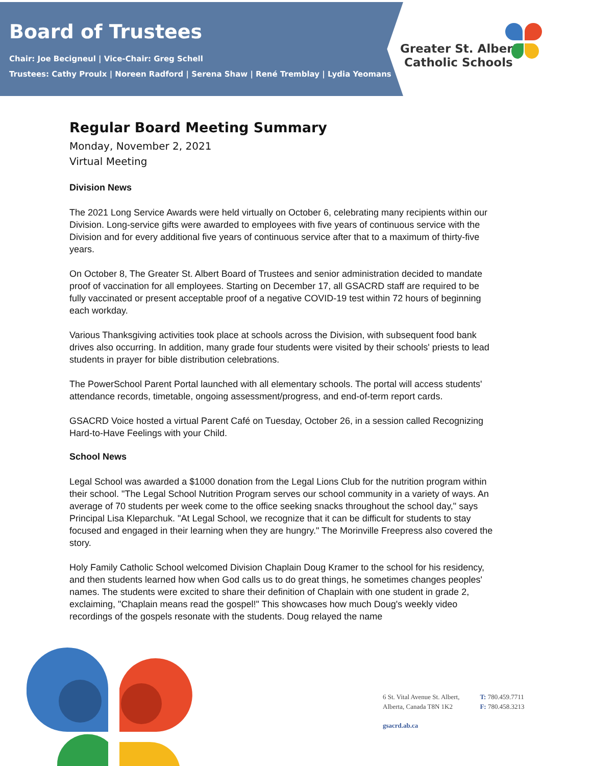Board of Trustees
Chair: Joe Becigneul | Vice-Chair: Greg Schell
Trustees: Cathy Proulx | Noreen Radford | Serena Shaw | René Tremblay | Lydia Yeomans
Greater St. Albert
Catholic Schools
Regular Board Meeting Summary
Monday, November 2, 2021
Virtual Meeting
Division News
The 2021 Long Service Awards were held virtually on October 6, celebrating many recipients within our Division. Long-service gifts were awarded to employees with five years of continuous service with the Division and for every additional five years of continuous service after that to a maximum of thirty-five years.
On October 8, The Greater St. Albert Board of Trustees and senior administration decided to mandate proof of vaccination for all employees. Starting on December 17, all GSACRD staff are required to be fully vaccinated or present acceptable proof of a negative COVID-19 test within 72 hours of beginning each workday.
Various Thanksgiving activities took place at schools across the Division, with subsequent food bank drives also occurring. In addition, many grade four students were visited by their schools' priests to lead students in prayer for bible distribution celebrations.
The PowerSchool Parent Portal launched with all elementary schools. The portal will access students' attendance records, timetable, ongoing assessment/progress, and end-of-term report cards.
GSACRD Voice hosted a virtual Parent Café on Tuesday, October 26, in a session called Recognizing Hard-to-Have Feelings with your Child.
School News
Legal School was awarded a $1000 donation from the Legal Lions Club for the nutrition program within their school. "The Legal School Nutrition Program serves our school community in a variety of ways. An average of 70 students per week come to the office seeking snacks throughout the school day," says Principal Lisa Kleparchuk. "At Legal School, we recognize that it can be difficult for students to stay focused and engaged in their learning when they are hungry." The Morinville Freepress also covered the story.
Holy Family Catholic School welcomed Division Chaplain Doug Kramer to the school for his residency, and then students learned how when God calls us to do great things, he sometimes changes peoples' names. The students were excited to share their definition of Chaplain with one student in grade 2, exclaiming, "Chaplain means read the gospel!" This showcases how much Doug's weekly video recordings of the gospels resonate with the students. Doug relayed the name
6 St. Vital Avenue St. Albert,
Alberta, Canada T8N 1K2
T: 780.459.7711
F: 780.458.3213
gsacrd.ab.ca